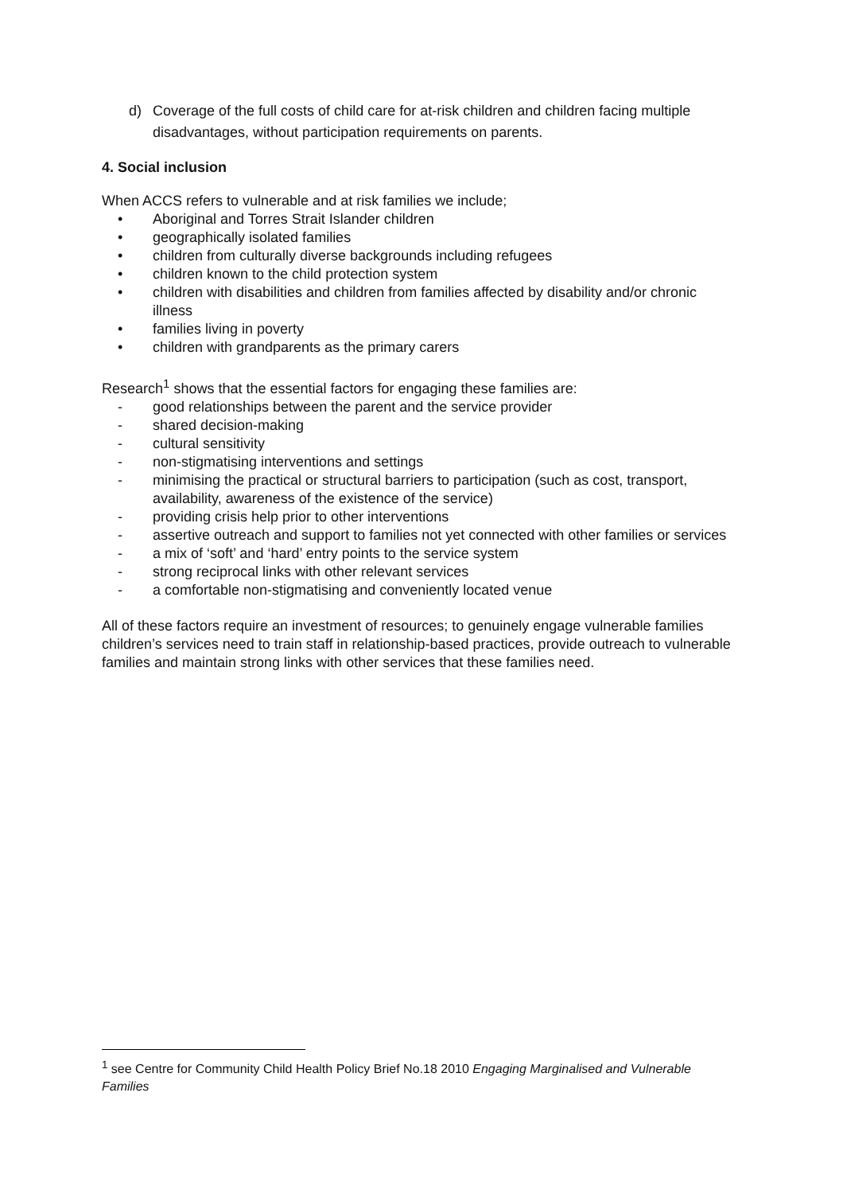d) Coverage of the full costs of child care for at-risk children and children facing multiple disadvantages, without participation requirements on parents.
4. Social inclusion
When ACCS refers to vulnerable and at risk families we include;
• Aboriginal and Torres Strait Islander children
• geographically isolated families
• children from culturally diverse backgrounds including refugees
• children known to the child protection system
• children with disabilities and children from families affected by disability and/or chronic illness
• families living in poverty
• children with grandparents as the primary carers
Research<sup>1</sup> shows that the essential factors for engaging these families are:
- good relationships between the parent and the service provider
- shared decision-making
- cultural sensitivity
- non-stigmatising interventions and settings
- minimising the practical or structural barriers to participation (such as cost, transport, availability, awareness of the existence of the service)
- providing crisis help prior to other interventions
- assertive outreach and support to families not yet connected with other families or services
- a mix of ‘soft’ and ‘hard’ entry points to the service system
- strong reciprocal links with other relevant services
- a comfortable non-stigmatising and conveniently located venue
All of these factors require an investment of resources; to genuinely engage vulnerable families children’s services need to train staff in relationship-based practices, provide outreach to vulnerable families and maintain strong links with other services that these families need.
<sup>1</sup> see Centre for Community Child Health Policy Brief No.18 2010 Engaging Marginalised and Vulnerable Families